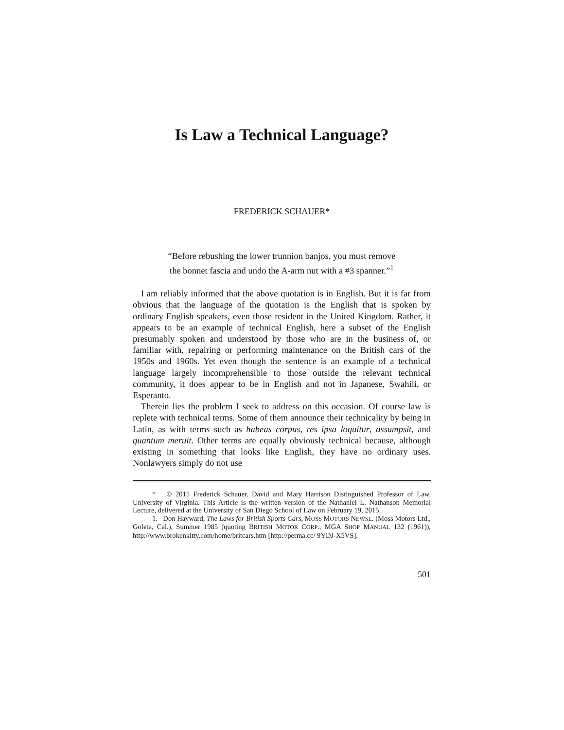Is Law a Technical Language?
FREDERICK SCHAUER*
“Before rebushing the lower trunnion banjos, you must remove
the bonnet fascia and undo the A-arm nut with a #3 spanner.”<sup>1</sup>
I am reliably informed that the above quotation is in English. But it is far from obvious that the language of the quotation is the English that is spoken by ordinary English speakers, even those resident in the United Kingdom. Rather, it appears to be an example of technical English, here a subset of the English presumably spoken and understood by those who are in the business of, or familiar with, repairing or performing maintenance on the British cars of the 1950s and 1960s. Yet even though the sentence is an example of a technical language largely incomprehensible to those outside the relevant technical community, it does appear to be in English and not in Japanese, Swahili, or Esperanto.
Therein lies the problem I seek to address on this occasion. Of course law is replete with technical terms. Some of them announce their technicality by being in Latin, as with terms such as habeas corpus, res ipsa loquitur, assumpsit, and quantum meruit. Other terms are equally obviously technical because, although existing in something that looks like English, they have no ordinary uses. Nonlawyers simply do not use
* © 2015 Frederick Schauer. David and Mary Harrison Distinguished Professor of Law, University of Virginia. This Article is the written version of the Nathaniel L. Nathanson Memorial Lecture, delivered at the University of San Diego School of Law on February 19, 2015.
1. Don Hayward, The Laws for British Sports Cars, MOSS MOTORS NEWSL. (Moss Motors Ltd., Goleta, Cal.), Summer 1985 (quoting BRITISH MOTOR CORP., MGA SHOP MANUAL 132 (1961)), http://www.brokenkitty.com/home/britcars.htm [http://perma.cc/ 9YDJ-X5VS].
501